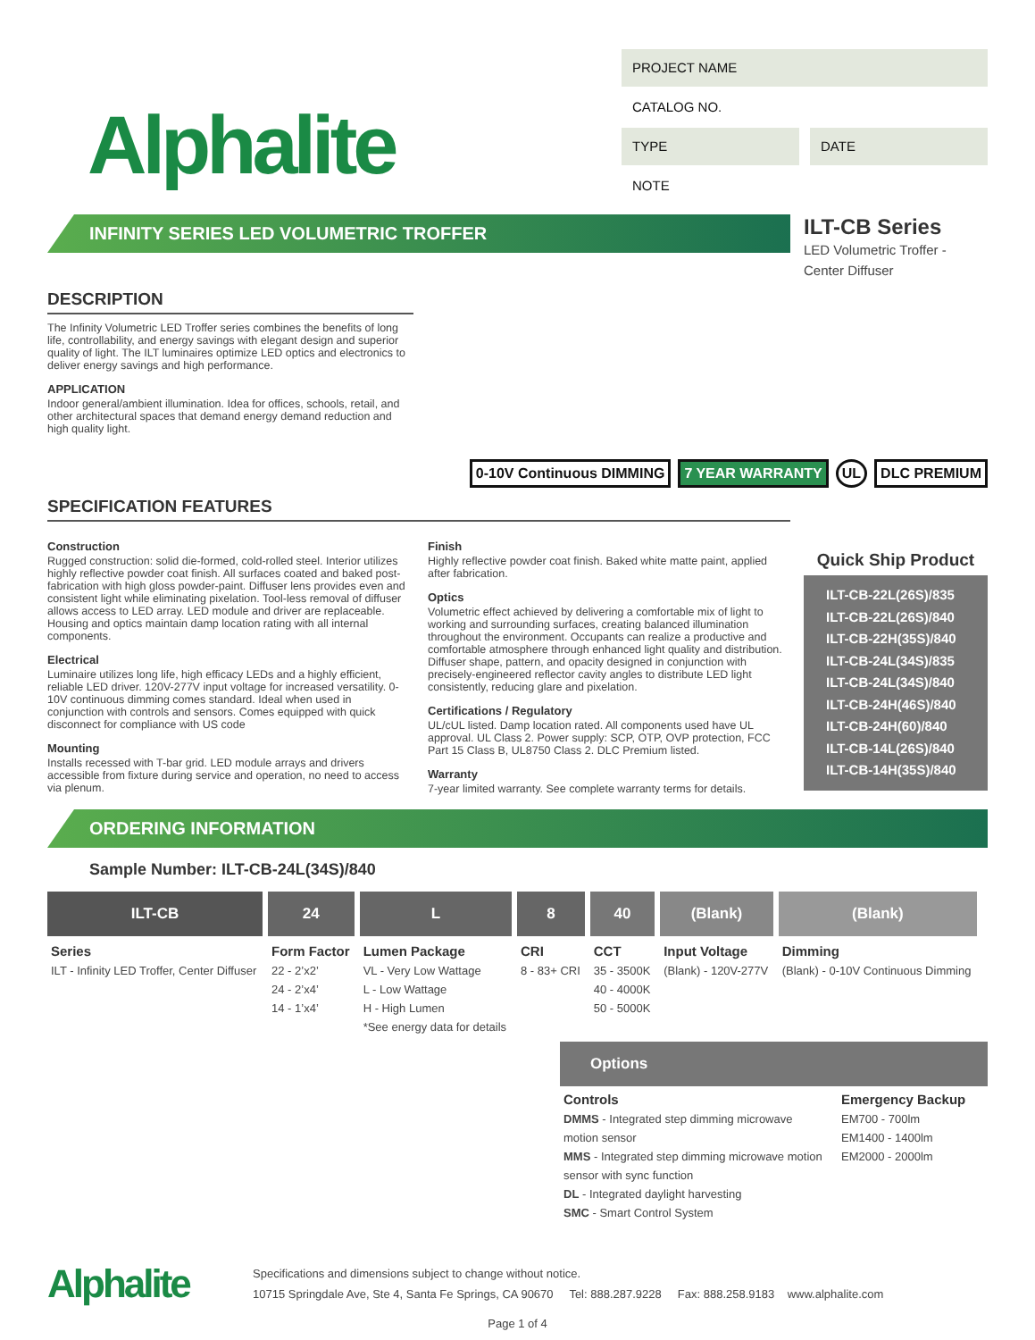Alphalite
PROJECT NAME
CATALOG NO.
TYPE DATE
NOTE
INFINITY SERIES LED VOLUMETRIC TROFFER
ILT-CB Series
LED Volumetric Troffer -
Center Diffuser
DESCRIPTION
The Infinity Volumetric LED Troffer series combines the benefits of long life, controllability, and energy savings with elegant design and superior quality of light. The ILT luminaires optimize LED optics and electronics to deliver energy savings and high performance.
APPLICATION
Indoor general/ambient illumination. Idea for offices, schools, retail, and other architectural spaces that demand energy demand reduction and high quality light.
0-10V Continuous DIMMING 7 YEAR WARRANTY UL DLC PREMIUM
SPECIFICATION FEATURES
Construction
Rugged construction: solid die-formed, cold-rolled steel. Interior utilizes highly reflective powder coat finish. All surfaces coated and baked post-fabrication with high gloss powder-paint. Diffuser lens provides even and consistent light while eliminating pixelation. Tool-less removal of diffuser allows access to LED array. LED module and driver are replaceable. Housing and optics maintain damp location rating with all internal components.
Electrical
Luminaire utilizes long life, high efficacy LEDs and a highly efficient, reliable LED driver. 120V-277V input voltage for increased versatility. 0-10V continuous dimming comes standard. Ideal when used in conjunction with controls and sensors. Comes equipped with quick disconnect for compliance with US code
Mounting
Installs recessed with T-bar grid. LED module arrays and drivers accessible from fixture during service and operation, no need to access via plenum.
Finish
Highly reflective powder coat finish. Baked white matte paint, applied after fabrication.
Optics
Volumetric effect achieved by delivering a comfortable mix of light to working and surrounding surfaces, creating balanced illumination throughout the environment. Occupants can realize a productive and comfortable atmosphere through enhanced light quality and distribution. Diffuser shape, pattern, and opacity designed in conjunction with precisely-engineered reflector cavity angles to distribute LED light consistently, reducing glare and pixelation.
Certifications / Regulatory
UL/cUL listed. Damp location rated. All components used have UL approval. UL Class 2. Power supply: SCP, OTP, OVP protection, FCC Part 15 Class B, UL8750 Class 2. DLC Premium listed.
Warranty
7-year limited warranty. See complete warranty terms for details.
Quick Ship Product
ILT-CB-22L(26S)/835
ILT-CB-22L(26S)/840
ILT-CB-22H(35S)/840
ILT-CB-24L(34S)/835
ILT-CB-24L(34S)/840
ILT-CB-24H(46S)/840
ILT-CB-24H(60)/840
ILT-CB-14L(26S)/840
ILT-CB-14H(35S)/840
ORDERING INFORMATION
Sample Number: ILT-CB-24L(34S)/840
| ILT-CB | 24 | L | 8 | 40 | (Blank) | (Blank) |
| --- | --- | --- | --- | --- | --- | --- |
| Series ILT - Infinity LED Troffer, Center Diffuser | Form Factor 22 - 2’x2’ 24 - 2’x4’ 14 - 1’x4’ | Lumen Package VL - Very Low Wattage L - Low Wattage H - High Lumen *See energy data for details | CRI 8 - 83+ CRI | CCT 35 - 3500K 40 - 4000K 50 - 5000K | Input Voltage (Blank) - 120V-277V | Dimming (Blank) - 0-10V Continuous Dimming |
Options
Controls
DMMS - Integrated step dimming microwave motion sensor
MMS - Integrated step dimming microwave motion sensor with sync function
DL - Integrated daylight harvesting
SMC - Smart Control System
Emergency Backup
EM700 - 700lm
EM1400 - 1400lm
EM2000 - 2000lm
Alphalite
Specifications and dimensions subject to change without notice.
10715 Springdale Ave, Ste 4, Santa Fe Springs, CA 90670 Tel: 888.287.9228 Fax: 888.258.9183 www.alphalite.com
Page 1 of 4